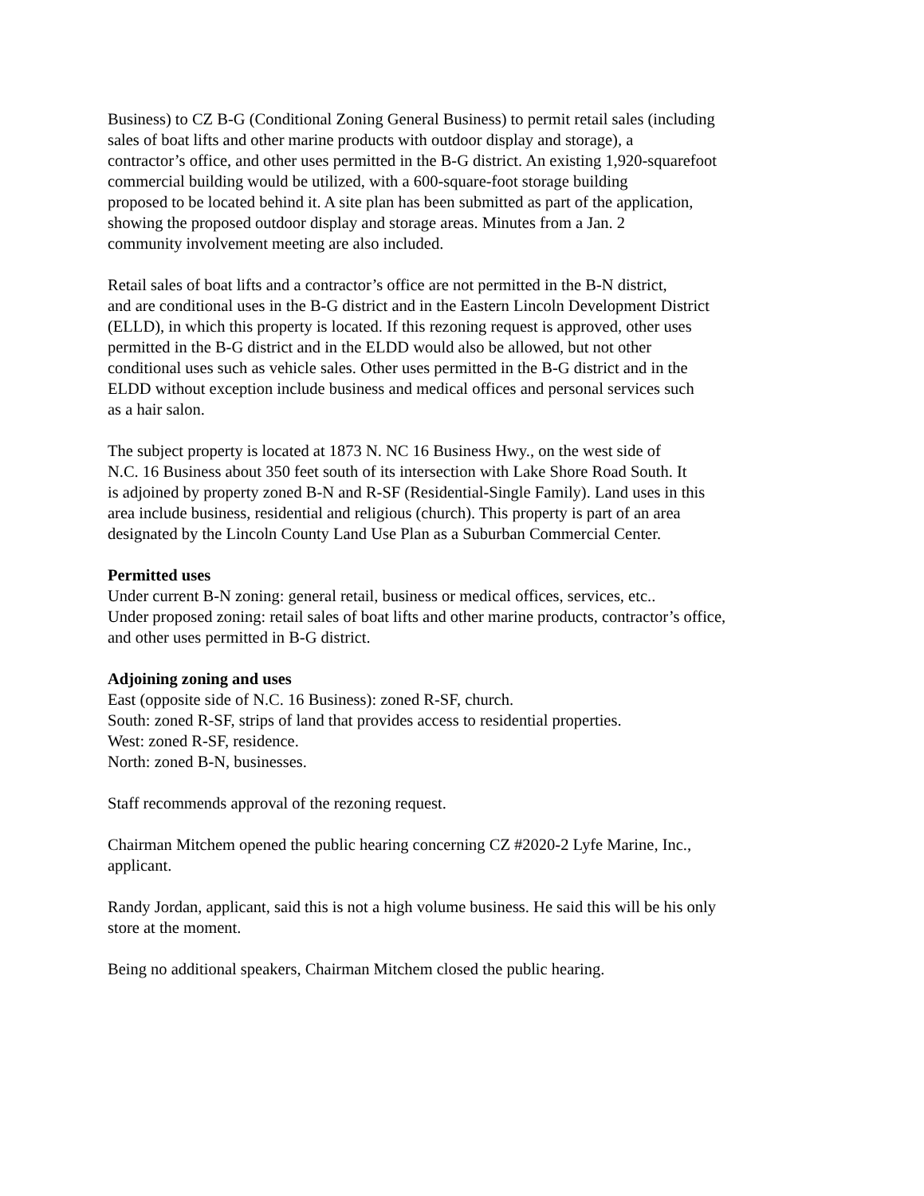Business) to CZ B-G (Conditional Zoning General Business) to permit retail sales (including
sales of boat lifts and other marine products with outdoor display and storage), a
contractor’s office, and other uses permitted in the B-G district. An existing 1,920-squarefoot
commercial building would be utilized, with a 600-square-foot storage building
proposed to be located behind it. A site plan has been submitted as part of the application,
showing the proposed outdoor display and storage areas. Minutes from a Jan. 2
community involvement meeting are also included.
Retail sales of boat lifts and a contractor’s office are not permitted in the B-N district,
and are conditional uses in the B-G district and in the Eastern Lincoln Development District
(ELLD), in which this property is located. If this rezoning request is approved, other uses
permitted in the B-G district and in the ELDD would also be allowed, but not other
conditional uses such as vehicle sales. Other uses permitted in the B-G district and in the
ELDD without exception include business and medical offices and personal services such
as a hair salon.
The subject property is located at 1873 N. NC 16 Business Hwy., on the west side of
N.C. 16 Business about 350 feet south of its intersection with Lake Shore Road South. It
is adjoined by property zoned B-N and R-SF (Residential-Single Family). Land uses in this
area include business, residential and religious (church). This property is part of an area
designated by the Lincoln County Land Use Plan as a Suburban Commercial Center.
Permitted uses
Under current B-N zoning: general retail, business or medical offices, services, etc..
Under proposed zoning: retail sales of boat lifts and other marine products, contractor’s office,
and other uses permitted in B-G district.
Adjoining zoning and uses
East (opposite side of N.C. 16 Business): zoned R-SF, church.
South: zoned R-SF, strips of land that provides access to residential properties.
West: zoned R-SF, residence.
North: zoned B-N, businesses.
Staff recommends approval of the rezoning request.
Chairman Mitchem opened the public hearing concerning CZ #2020-2 Lyfe Marine, Inc.,
applicant.
Randy Jordan, applicant, said this is not a high volume business. He said this will be his only
store at the moment.
Being no additional speakers, Chairman Mitchem closed the public hearing.